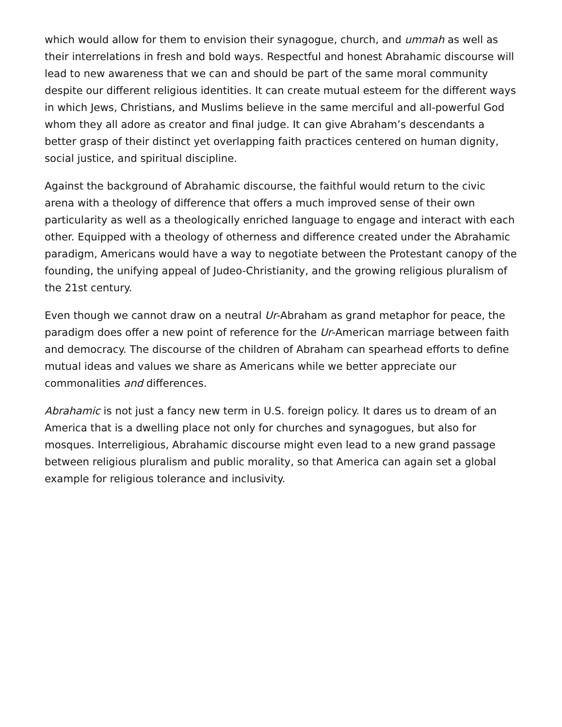which would allow for them to envision their synagogue, church, and ummah as well as their interrelations in fresh and bold ways. Respectful and honest Abrahamic discourse will lead to new awareness that we can and should be part of the same moral community despite our different religious identities. It can create mutual esteem for the different ways in which Jews, Christians, and Muslims believe in the same merciful and all-powerful God whom they all adore as creator and final judge. It can give Abraham’s descendants a better grasp of their distinct yet overlapping faith practices centered on human dignity, social justice, and spiritual discipline.
Against the background of Abrahamic discourse, the faithful would return to the civic arena with a theology of difference that offers a much improved sense of their own particularity as well as a theologically enriched language to engage and interact with each other. Equipped with a theology of otherness and difference created under the Abrahamic paradigm, Americans would have a way to negotiate between the Protestant canopy of the founding, the unifying appeal of Judeo-Christianity, and the growing religious pluralism of the 21st century.
Even though we cannot draw on a neutral Ur-Abraham as grand metaphor for peace, the paradigm does offer a new point of reference for the Ur-American marriage between faith and democracy. The discourse of the children of Abraham can spearhead efforts to define mutual ideas and values we share as Americans while we better appreciate our commonalities and differences.
Abrahamic is not just a fancy new term in U.S. foreign policy. It dares us to dream of an America that is a dwelling place not only for churches and synagogues, but also for mosques. Interreligious, Abrahamic discourse might even lead to a new grand passage between religious pluralism and public morality, so that America can again set a global example for religious tolerance and inclusivity.